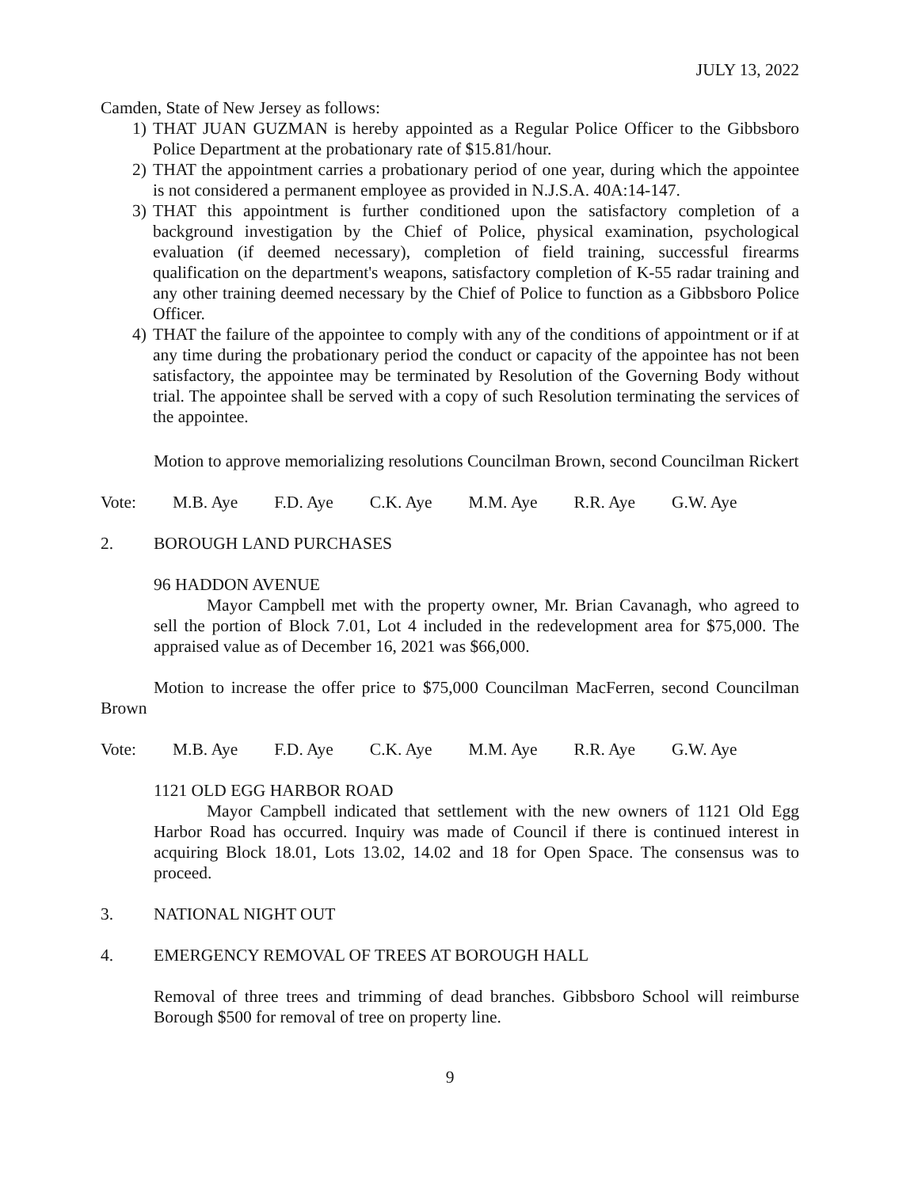JULY 13, 2022
Camden, State of New Jersey as follows:
1) THAT JUAN GUZMAN is hereby appointed as a Regular Police Officer to the Gibbsboro Police Department at the probationary rate of $15.81/hour.
2) THAT the appointment carries a probationary period of one year, during which the appointee is not considered a permanent employee as provided in N.J.S.A. 40A:14-147.
3) THAT this appointment is further conditioned upon the satisfactory completion of a background investigation by the Chief of Police, physical examination, psychological evaluation (if deemed necessary), completion of field training, successful firearms qualification on the department's weapons, satisfactory completion of K-55 radar training and any other training deemed necessary by the Chief of Police to function as a Gibbsboro Police Officer.
4) THAT the failure of the appointee to comply with any of the conditions of appointment or if at any time during the probationary period the conduct or capacity of the appointee has not been satisfactory, the appointee may be terminated by Resolution of the Governing Body without trial. The appointee shall be served with a copy of such Resolution terminating the services of the appointee.
Motion to approve memorializing resolutions Councilman Brown, second Councilman Rickert
Vote: M.B. Aye F.D. Aye C.K. Aye M.M. Aye R.R. Aye G.W. Aye
2. BOROUGH LAND PURCHASES
96 HADDON AVENUE
Mayor Campbell met with the property owner, Mr. Brian Cavanagh, who agreed to sell the portion of Block 7.01, Lot 4 included in the redevelopment area for $75,000. The appraised value as of December 16, 2021 was $66,000.
Motion to increase the offer price to $75,000 Councilman MacFerren, second Councilman Brown
Vote: M.B. Aye F.D. Aye C.K. Aye M.M. Aye R.R. Aye G.W. Aye
1121 OLD EGG HARBOR ROAD
Mayor Campbell indicated that settlement with the new owners of 1121 Old Egg Harbor Road has occurred. Inquiry was made of Council if there is continued interest in acquiring Block 18.01, Lots 13.02, 14.02 and 18 for Open Space. The consensus was to proceed.
3. NATIONAL NIGHT OUT
4. EMERGENCY REMOVAL OF TREES AT BOROUGH HALL
Removal of three trees and trimming of dead branches. Gibbsboro School will reimburse Borough $500 for removal of tree on property line.
9